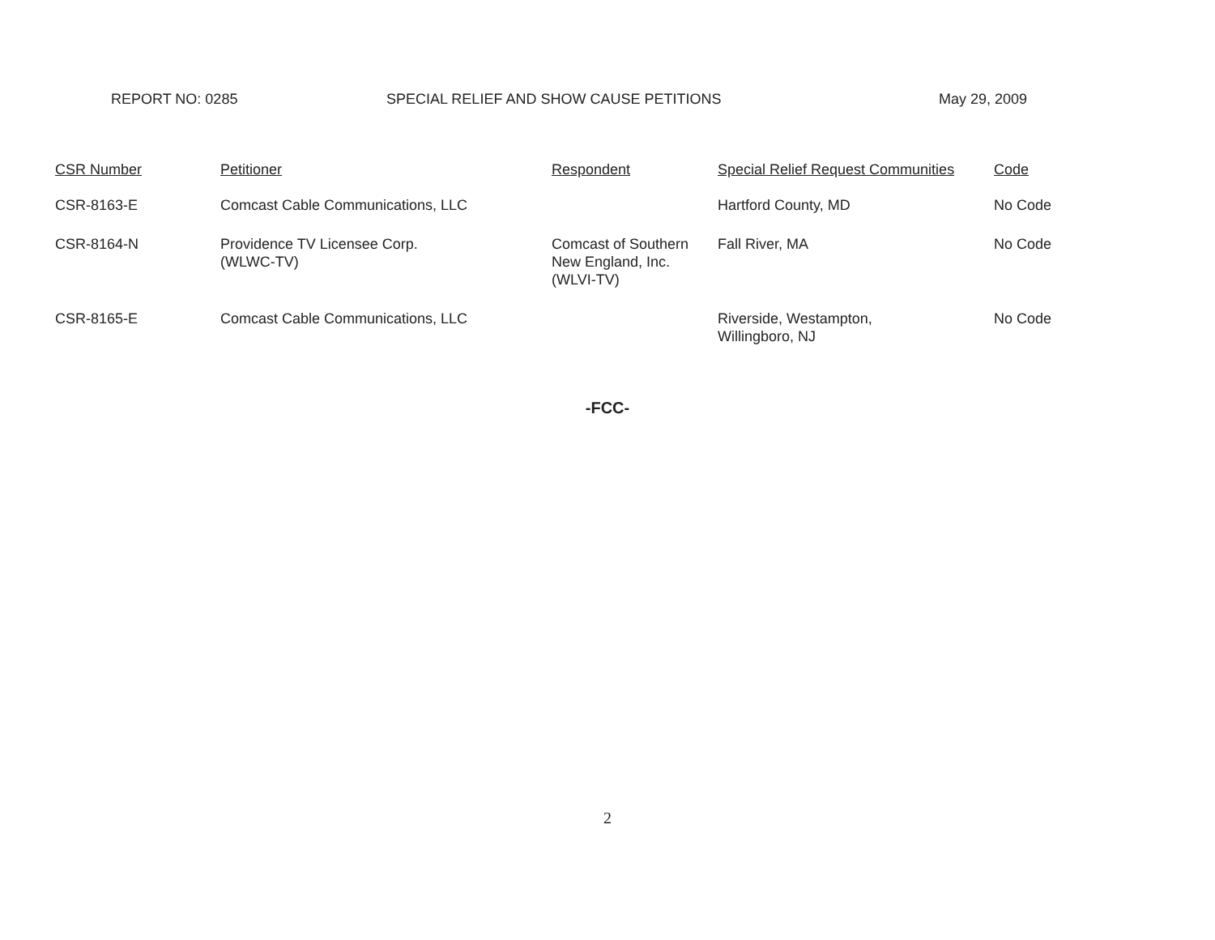REPORT NO: 0285 SPECIAL RELIEF AND SHOW CAUSE PETITIONS May 29, 2009
| CSR Number | Petitioner | Respondent | Special Relief Request Communities | Code |
| --- | --- | --- | --- | --- |
| CSR-8163-E | Comcast Cable Communications, LLC | | Hartford County, MD | No Code |
| CSR-8164-N | Providence TV Licensee Corp. (WLWC-TV) | Comcast of Southern New England, Inc. (WLVI-TV) | Fall River, MA | No Code |
| CSR-8165-E | Comcast Cable Communications, LLC | | Riverside, Westampton, Willingboro, NJ | No Code |
-FCC-
2